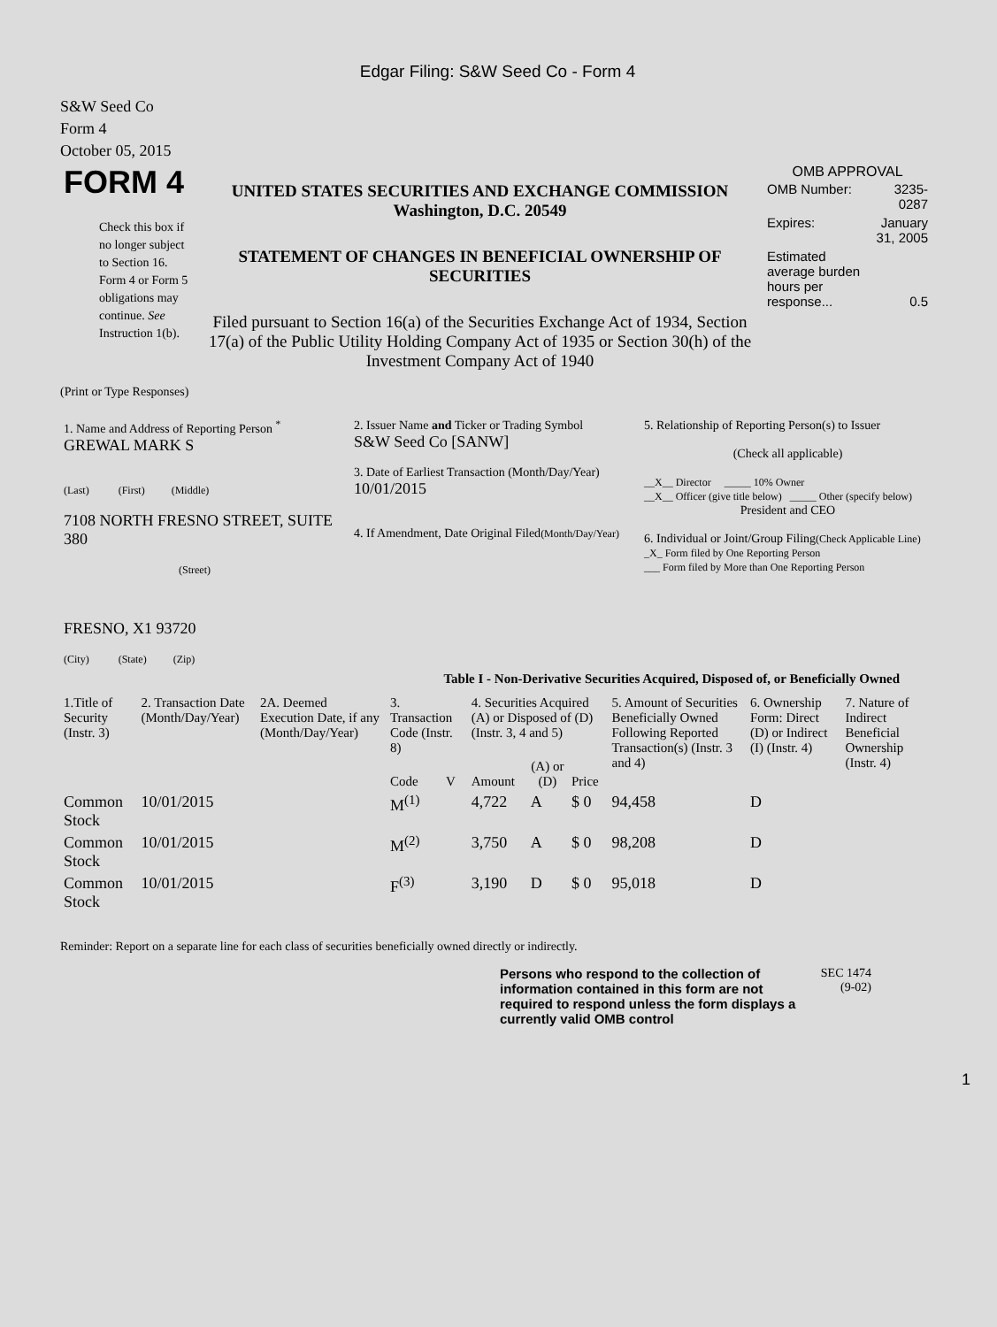Edgar Filing: S&W Seed Co - Form 4
S&W Seed Co
Form 4
October 05, 2015
| FORM 4 Check this box if no longer subject to Section 16. Form 4 or Form 5 obligations may continue. See Instruction 1(b). | UNITED STATES SECURITIES AND EXCHANGE COMMISSION Washington, D.C. 20549 STATEMENT OF CHANGES IN BENEFICIAL OWNERSHIP OF SECURITIES Filed pursuant to Section 16(a) of the Securities Exchange Act of 1934, Section 17(a) of the Public Utility Holding Company Act of 1935 or Section 30(h) of the Investment Company Act of 1940 | OMB APPROVAL / OMB Number: / 3235-0287 / / Expires: / January 31, 2005 / / Estimated average burden hours per response... / 0.5 / |
(Print or Type Responses)
| 1. Name and Address of Reporting Person <sup>*</sup> GREWAL MARK S (Last) (First) (Middle) 7108 NORTH FRESNO STREET, SUITE 380 (Street) FRESNO, X1 93720 (City) (State) (Zip) | 2. Issuer Name and Ticker or Trading Symbol S&W Seed Co [SANW] 3. Date of Earliest Transaction (Month/Day/Year) 10/01/2015 4. If Amendment, Date Original Filed (Month/Day/Year) | 5. Relationship of Reporting Person(s) to Issuer (Check all applicable) __X__ Director _____ 10% Owner __X__ Officer (give title below) _____ Other (specify below) President and CEO 6. Individual or Joint/Group Filing (Check Applicable Line) _X_ Form filed by One Reporting Person ___ Form filed by More than One Reporting Person |
Table I - Non-Derivative Securities Acquired, Disposed of, or Beneficially Owned
| 1.Title of Security (Instr. 3) | 2. Transaction Date (Month/Day/Year) | 2A. Deemed Execution Date, if any (Month/Day/Year) | 3. Transaction Code (Instr. 8) | | 4. Securities Acquired (A) or Disposed of (D) (Instr. 3, 4 and 5) | | | 5. Amount of Securities Beneficially Owned Following Reported Transaction(s) (Instr. 3 and 4) | 6. Ownership Form: Direct (D) or Indirect (I) (Instr. 4) | 7. Nature of Indirect Beneficial Ownership (Instr. 4) |
| --- | --- | --- | --- | --- | --- | --- | --- | --- | --- | --- |
| | | | Code | V | Amount | (A) or (D) | Price | | | |
| Common Stock | 10/01/2015 | | M<sup>(1)</sup> | | 4,722 | A | $ 0 | 94,458 | D | |
| Common Stock | 10/01/2015 | | M<sup>(2)</sup> | | 3,750 | A | $ 0 | 98,208 | D | |
| Common Stock | 10/01/2015 | | F<sup>(3)</sup> | | 3,190 | D | $ 0 | 95,018 | D | |
Reminder: Report on a separate line for each class of securities beneficially owned directly or indirectly.
Persons who respond to the collection of information contained in this form are not required to respond unless the form displays a currently valid OMB control
SEC 1474
(9-02)
1